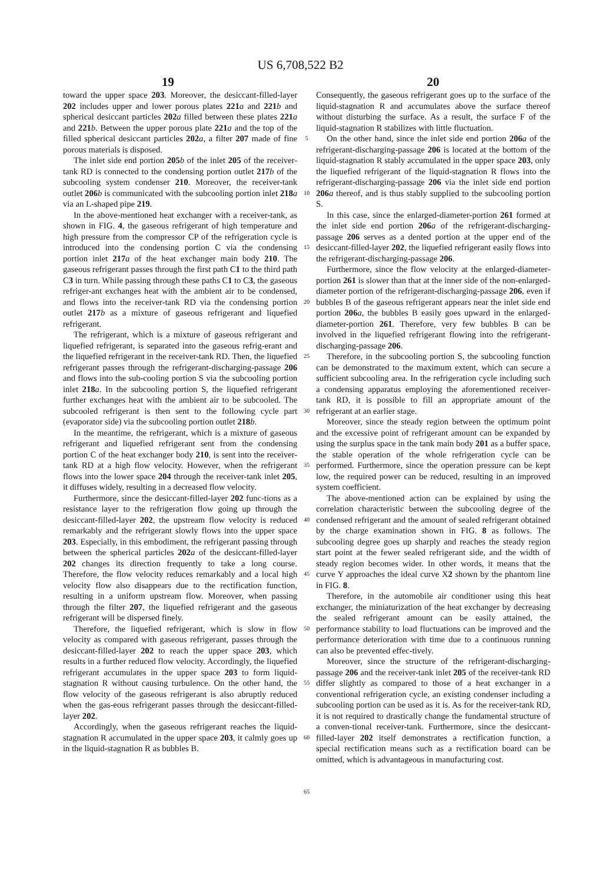US 6,708,522 B2
19 20
toward the upper space 203. Moreover, the desiccant-filled-layer 202 includes upper and lower porous plates 221 a and 221 b and spherical desiccant particles 202 a filled between these plates 221 a and 221 b. Between the upper porous plate 221 a and the top of the filled spherical desiccant particles 202 a, a filter 207 made of fine porous materials is disposed.
The inlet side end portion 205 b of the inlet 205 of the receiver-tank RD is connected to the condensing portion outlet 217 b of the subcooling system condenser 210. Moreover, the receiver-tank outlet 206 b is communicated with the subcooling portion inlet 218 a via an L-shaped pipe 219.
In the above-mentioned heat exchanger with a receiver-tank, as shown in FIG. 4, the gaseous refrigerant of high temperature and high pressure from the compressor CP of the refrigeration cycle is introduced into the condensing portion C via the condensing portion inlet 217 a of the heat exchanger main body 210. The gaseous refrigerant passes through the first path C1 to the third path C3 in turn. While passing through these paths C1 to C3, the gaseous refriger-ant exchanges heat with the ambient air to be condensed, and flows into the receiver-tank RD via the condensing portion outlet 217 b as a mixture of gaseous refrigerant and liquefied refrigerant.
The refrigerant, which is a mixture of gaseous refrigerant and liquefied refrigerant, is separated into the gaseous refrig-erant and the liquefied refrigerant in the receiver-tank RD. Then, the liquefied refrigerant passes through the refrigerant-discharging-passage 206 and flows into the sub-cooling portion S via the subcooling portion inlet 218 a. In the subcooling portion S, the liquefied refrigerant further exchanges heat with the ambient air to be subcooled. The subcooled refrigerant is then sent to the following cycle part (evaporator side) via the subcooling portion outlet 218 b.
In the meantime, the refrigerant, which is a mixture of gaseous refrigerant and liquefied refrigerant sent from the condensing portion C of the heat exchanger body 210, is sent into the receiver-tank RD at a high flow velocity. However, when the refrigerant flows into the lower space 204 through the receiver-tank inlet 205, it diffuses widely, resulting in a decreased flow velocity.
Furthermore, since the desiccant-filled-layer 202 func-tions as a resistance layer to the refrigeration flow going up through the desiccant-filled-layer 202, the upstream flow velocity is reduced remarkably and the refrigerant slowly flows into the upper space 203. Especially, in this embodiment, the refrigerant passing through between the spherical particles 202 a of the desiccant-filled-layer 202 changes its direction frequently to take a long course. Therefore, the flow velocity reduces remarkably and a local high velocity flow also disappears due to the rectification function, resulting in a uniform upstream flow. Moreover, when passing through the filter 207, the liquefied refrigerant and the gaseous refrigerant will be dispersed finely.
Therefore, the liquefied refrigerant, which is slow in flow velocity as compared with gaseous refrigerant, passes through the desiccant-filled-layer 202 to reach the upper space 203, which results in a further reduced flow velocity. Accordingly, the liquefied refrigerant accumulates in the upper space 203 to form liquid-stagnation R without causing turbulence. On the other hand, the flow velocity of the gaseous refrigerant is also abruptly reduced when the gas-eous refrigerant passes through the desiccant-filled-layer 202.
Accordingly, when the gaseous refrigerant reaches the liquid-stagnation R accumulated in the upper space 203, it calmly goes up in the liquid-stagnation R as bubbles B.
5
10
15
20
25
30
35
40
45
50
55
60
65
Consequently, the gaseous refrigerant goes up to the surface of the liquid-stagnation R and accumulates above the surface thereof without disturbing the surface. As a result, the surface F of the liquid-stagnation R stabilizes with little fluctuation.
On the other hand, since the inlet side end portion 206 a of the refrigerant-discharging-passage 206 is located at the bottom of the liquid-stagnation R stably accumulated in the upper space 203, only the liquefied refrigerant of the liquid-stagnation R flows into the refrigerant-discharging-passage 206 via the inlet side end portion 206 a thereof, and is thus stably supplied to the subcooling portion S.
In this case, since the enlarged-diameter-portion 261 formed at the inlet side end portion 206 a of the refrigerant-discharging-passage 206 serves as a dented portion at the upper end of the desiccant-filled-layer 202, the liquefied refrigerant easily flows into the refrigerant-discharging-passage 206.
Furthermore, since the flow velocity at the enlarged-diameter-portion 261 is slower than that at the inner side of the non-enlarged-diameter portion of the refrigerant-discharging-passage 206, even if bubbles B of the gaseous refrigerant appears near the inlet side end portion 206 a, the bubbles B easily goes upward in the enlarged-diameter-portion 261. Therefore, very few bubbles B can be involved in the liquefied refrigerant flowing into the refrigerant-discharging-passage 206.
Therefore, in the subcooling portion S, the subcooling function can be demonstrated to the maximum extent, which can secure a sufficient subcooling area. In the refrigeration cycle including such a condensing apparatus employing the aforementioned receiver-tank RD, it is possible to fill an appropriate amount of the refrigerant at an earlier stage.
Moreover, since the steady region between the optimum point and the excessive point of refrigerant amount can be expanded by using the surplus space in the tank main body 201 as a buffer space, the stable operation of the whole refrigeration cycle can be performed. Furthermore, since the operation pressure can be kept low, the required power can be reduced, resulting in an improved system coefficient.
The above-mentioned action can be explained by using the correlation characteristic between the subcooling degree of the condensed refrigerant and the amount of sealed refrigerant obtained by the charge examination shown in FIG. 8 as follows. The subcooling degree goes up sharply and reaches the steady region start point at the fewer sealed refrigerant side, and the width of steady region becomes wider. In other words, it means that the curve Y approaches the ideal curve X2 shown by the phantom line in FIG. 8.
Therefore, in the automobile air conditioner using this heat exchanger, the miniaturization of the heat exchanger by decreasing the sealed refrigerant amount can be easily attained, the performance stability to load fluctuations can be improved and the performance deterioration with time due to a continuous running can also be prevented effec-tively.
Moreover, since the structure of the refrigerant-discharging-passage 206 and the receiver-tank inlet 205 of the receiver-tank RD differ slightly as compared to those of a heat exchanger in a conventional refrigeration cycle, an existing condenser including a subcooling portion can be used as it is. As for the receiver-tank RD, it is not required to drastically change the fundamental structure of a conven-tional receiver-tank. Furthermore, since the desiccant-filled-layer 202 itself demonstrates a rectification function, a special rectification means such as a rectification board can be omitted, which is advantageous in manufacturing cost.